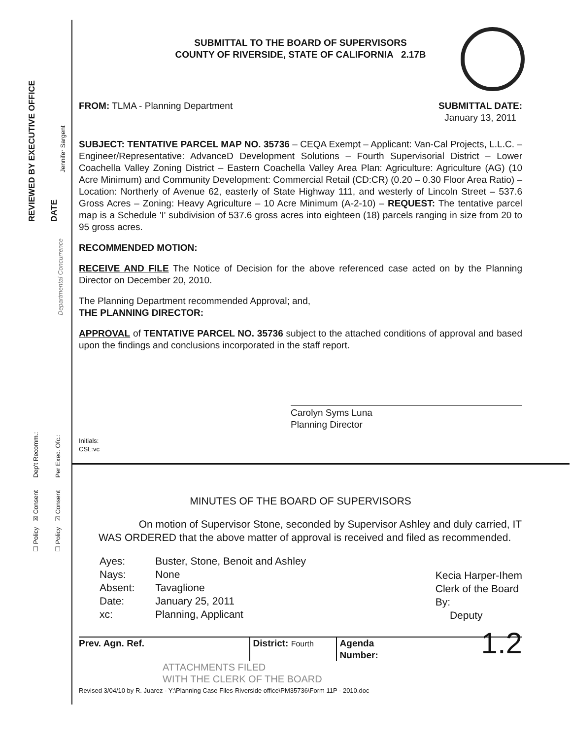REVIEWED BY EXECUTIVE OFFICE DATE
Jennifer Sargent
Departmental Concurrence
☐ Policy ☒ Consent Dep't Recomm.: ☐ Policy ☑ Consent Per Exec. Ofc.:
SUBMITTAL TO THE BOARD OF SUPERVISORS
COUNTY OF RIVERSIDE, STATE OF CALIFORNIA 2.17B
FROM: TLMA - Planning Department
SUBMITTAL DATE:
January 13, 2011
SUBJECT: TENTATIVE PARCEL MAP NO. 35736 – CEQA Exempt – Applicant: Van-Cal Projects, L.L.C. – Engineer/Representative: AdvanceD Development Solutions – Fourth Supervisorial District – Lower Coachella Valley Zoning District – Eastern Coachella Valley Area Plan: Agriculture: Agriculture (AG) (10 Acre Minimum) and Community Development: Commercial Retail (CD:CR) (0.20 – 0.30 Floor Area Ratio) – Location: Northerly of Avenue 62, easterly of State Highway 111, and westerly of Lincoln Street – 537.6 Gross Acres – Zoning: Heavy Agriculture – 10 Acre Minimum (A-2-10) – REQUEST: The tentative parcel map is a Schedule 'I' subdivision of 537.6 gross acres into eighteen (18) parcels ranging in size from 20 to 95 gross acres.
RECOMMENDED MOTION:
RECEIVE AND FILE The Notice of Decision for the above referenced case acted on by the Planning Director on December 20, 2010.
The Planning Department recommended Approval; and,
THE PLANNING DIRECTOR:
APPROVAL of TENTATIVE PARCEL NO. 35736 subject to the attached conditions of approval and based upon the findings and conclusions incorporated in the staff report.
Carolyn Syms Luna
Planning Director
Initials:
CSL:vc
MINUTES OF THE BOARD OF SUPERVISORS
On motion of Supervisor Stone, seconded by Supervisor Ashley and duly carried, IT WAS ORDERED that the above matter of approval is received and filed as recommended.
| Ayes: | Buster, Stone, Benoit and Ashley |
| Nays: | None |
| Absent: | Tavaglione |
| Date: | January 25, 2011 |
| xc: | Planning, Applicant |
Kecia Harper-Ihem
Clerk of the Board
By:
Deputy
Prev. Agn. Ref. District: Fourth
Agenda Number:
1.2
ATTACHMENTS FILED
WITH THE CLERK OF THE BOARD
Revised 3/04/10 by R. Juarez - Y:\Planning Case Files-Riverside office\PM35736\Form 11P - 2010.doc